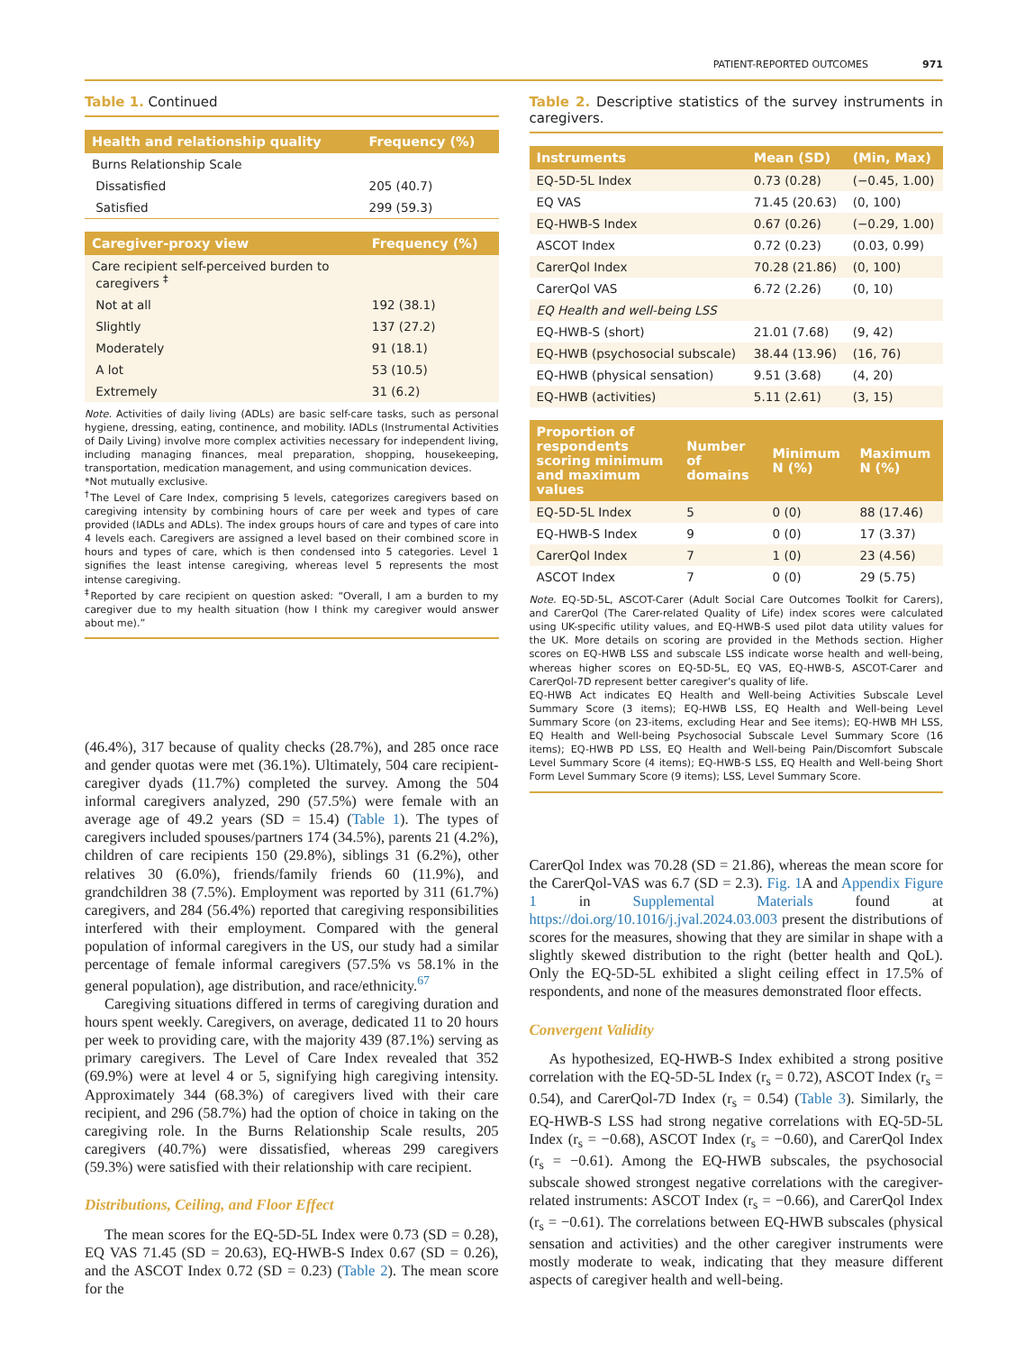PATIENT-REPORTED OUTCOMES 971
Table 1. Continued
| Health and relationship quality | Frequency (%) |
| --- | --- |
| Burns Relationship Scale | |
| Dissatisfied | 205 (40.7) |
| Satisfied | 299 (59.3) |
| Caregiver-proxy view | Frequency (%) |
| --- | --- |
| Care recipient self-perceived burden to caregivers <sup>‡</sup> | |
| Not at all | 192 (38.1) |
| Slightly | 137 (27.2) |
| Moderately | 91 (18.1) |
| A lot | 53 (10.5) |
| Extremely | 31 (6.2) |
Note. Activities of daily living (ADLs) are basic self-care tasks, such as personal hygiene, dressing, eating, continence, and mobility. IADLs (Instrumental Activities of Daily Living) involve more complex activities necessary for independent living, including managing finances, meal preparation, shopping, housekeeping, transportation, medication management, and using communication devices.
*Not mutually exclusive.
<sup>†</sup> The Level of Care Index, comprising 5 levels, categorizes caregivers based on caregiving intensity by combining hours of care per week and types of care provided (IADLs and ADLs). The index groups hours of care and types of care into 4 levels each. Caregivers are assigned a level based on their combined score in hours and types of care, which is then condensed into 5 categories. Level 1 signifies the least intense caregiving, whereas level 5 represents the most intense caregiving.
<sup>‡</sup> Reported by care recipient on question asked: “Overall, I am a burden to my caregiver due to my health situation (how I think my caregiver would answer about me).”
(46.4%), 317 because of quality checks (28.7%), and 285 once race and gender quotas were met (36.1%). Ultimately, 504 care recipient-caregiver dyads (11.7%) completed the survey. Among the 504 informal caregivers analyzed, 290 (57.5%) were female with an average age of 49.2 years (SD = 15.4) (Table 1). The types of caregivers included spouses/partners 174 (34.5%), parents 21 (4.2%), children of care recipients 150 (29.8%), siblings 31 (6.2%), other relatives 30 (6.0%), friends/family friends 60 (11.9%), and grandchildren 38 (7.5%). Employment was reported by 311 (61.7%) caregivers, and 284 (56.4%) reported that caregiving responsibilities interfered with their employment. Compared with the general population of informal caregivers in the US, our study had a similar percentage of female informal caregivers (57.5% vs 58.1% in the general population), age distribution, and race/ethnicity.<sup>67</sup>
Caregiving situations differed in terms of caregiving duration and hours spent weekly. Caregivers, on average, dedicated 11 to 20 hours per week to providing care, with the majority 439 (87.1%) serving as primary caregivers. The Level of Care Index revealed that 352 (69.9%) were at level 4 or 5, signifying high caregiving intensity. Approximately 344 (68.3%) of caregivers lived with their care recipient, and 296 (58.7%) had the option of choice in taking on the caregiving role. In the Burns Relationship Scale results, 205 caregivers (40.7%) were dissatisfied, whereas 299 caregivers (59.3%) were satisfied with their relationship with care recipient.
Distributions, Ceiling, and Floor Effect
The mean scores for the EQ-5D-5L Index were 0.73 (SD = 0.28), EQ VAS 71.45 (SD = 20.63), EQ-HWB-S Index 0.67 (SD = 0.26), and the ASCOT Index 0.72 (SD = 0.23) (Table 2). The mean score for the
Table 2. Descriptive statistics of the survey instruments in caregivers.
| Instruments | Mean (SD) | (Min, Max) |
| --- | --- | --- |
| EQ-5D-5L Index | 0.73 (0.28) | (−0.45, 1.00) |
| EQ VAS | 71.45 (20.63) | (0, 100) |
| EQ-HWB-S Index | 0.67 (0.26) | (−0.29, 1.00) |
| ASCOT Index | 0.72 (0.23) | (0.03, 0.99) |
| CarerQol Index | 70.28 (21.86) | (0, 100) |
| CarerQol VAS | 6.72 (2.26) | (0, 10) |
| EQ Health and well-being LSS | | |
| EQ-HWB-S (short) | 21.01 (7.68) | (9, 42) |
| EQ-HWB (psychosocial subscale) | 38.44 (13.96) | (16, 76) |
| EQ-HWB (physical sensation) | 9.51 (3.68) | (4, 20) |
| EQ-HWB (activities) | 5.11 (2.61) | (3, 15) |
| Proportion of respondents scoring minimum and maximum values | Number of domains | Minimum N (%) | Maximum N (%) |
| --- | --- | --- | --- |
| EQ-5D-5L Index | 5 | 0 (0) | 88 (17.46) |
| EQ-HWB-S Index | 9 | 0 (0) | 17 (3.37) |
| CarerQol Index | 7 | 1 (0) | 23 (4.56) |
| ASCOT Index | 7 | 0 (0) | 29 (5.75) |
Note. EQ-5D-5L, ASCOT-Carer (Adult Social Care Outcomes Toolkit for Carers), and CarerQol (The Carer-related Quality of Life) index scores were calculated using UK-specific utility values, and EQ-HWB-S used pilot data utility values for the UK. More details on scoring are provided in the Methods section. Higher scores on EQ-HWB LSS and subscale LSS indicate worse health and well-being, whereas higher scores on EQ-5D-5L, EQ VAS, EQ-HWB-S, ASCOT-Carer and CarerQol-7D represent better caregiver’s quality of life.
EQ-HWB Act indicates EQ Health and Well-being Activities Subscale Level Summary Score (3 items); EQ-HWB LSS, EQ Health and Well-being Level Summary Score (on 23-items, excluding Hear and See items); EQ-HWB MH LSS, EQ Health and Well-being Psychosocial Subscale Level Summary Score (16 items); EQ-HWB PD LSS, EQ Health and Well-being Pain/Discomfort Subscale Level Summary Score (4 items); EQ-HWB-S LSS, EQ Health and Well-being Short Form Level Summary Score (9 items); LSS, Level Summary Score.
CarerQol Index was 70.28 (SD = 21.86), whereas the mean score for the CarerQol-VAS was 6.7 (SD = 2.3). Fig. 1 A and Appendix Figure 1 in Supplemental Materials found at https://doi.org/10.1016/j.jval.2024.03.003 present the distributions of scores for the measures, showing that they are similar in shape with a slightly skewed distribution to the right (better health and QoL). Only the EQ-5D-5L exhibited a slight ceiling effect in 17.5% of respondents, and none of the measures demonstrated floor effects.
Convergent Validity
As hypothesized, EQ-HWB-S Index exhibited a strong positive correlation with the EQ-5D-5L Index (r<sub>s</sub> = 0.72), ASCOT Index (r<sub>s</sub> = 0.54), and CarerQol-7D Index (r<sub>s</sub> = 0.54) (Table 3). Similarly, the EQ-HWB-S LSS had strong negative correlations with EQ-5D-5L Index (r<sub>s</sub> = −0.68), ASCOT Index (r<sub>s</sub> = −0.60), and CarerQol Index (r<sub>s</sub> = −0.61). Among the EQ-HWB subscales, the psychosocial subscale showed strongest negative correlations with the caregiver-related instruments: ASCOT Index (r<sub>s</sub> = −0.66), and CarerQol Index (r<sub>s</sub> = −0.61). The correlations between EQ-HWB subscales (physical sensation and activities) and the other caregiver instruments were mostly moderate to weak, indicating that they measure different aspects of caregiver health and well-being.